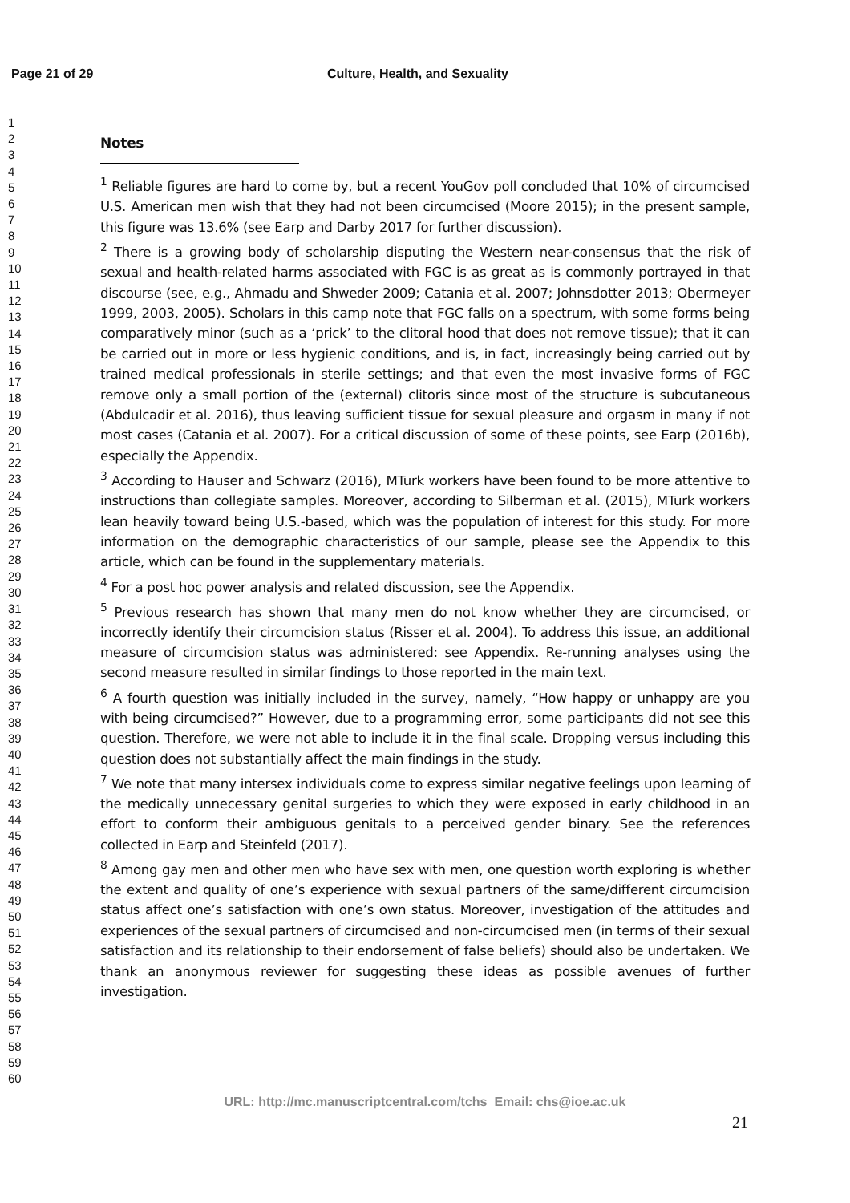Page 21 of 29 Culture, Health, and Sexuality
1
2
3
4
5
6
7
8
9
10
11
12
13
14
15
16
17
18
19
20
21
22
23
24
25
26
27
28
29
30
31
32
33
34
35
36
37
38
39
40
41
42
43
44
45
46
47
48
49
50
51
52
53
54
55
56
57
58
59
60
Notes
<sup>1</sup> Reliable figures are hard to come by, but a recent YouGov poll concluded that 10% of circumcised U.S. American men wish that they had not been circumcised (Moore 2015); in the present sample, this figure was 13.6% (see Earp and Darby 2017 for further discussion).
<sup>2</sup> There is a growing body of scholarship disputing the Western near-consensus that the risk of sexual and health-related harms associated with FGC is as great as is commonly portrayed in that discourse (see, e.g., Ahmadu and Shweder 2009; Catania et al. 2007; Johnsdotter 2013; Obermeyer 1999, 2003, 2005). Scholars in this camp note that FGC falls on a spectrum, with some forms being comparatively minor (such as a ‘prick’ to the clitoral hood that does not remove tissue); that it can be carried out in more or less hygienic conditions, and is, in fact, increasingly being carried out by trained medical professionals in sterile settings; and that even the most invasive forms of FGC remove only a small portion of the (external) clitoris since most of the structure is subcutaneous (Abdulcadir et al. 2016), thus leaving sufficient tissue for sexual pleasure and orgasm in many if not most cases (Catania et al. 2007). For a critical discussion of some of these points, see Earp (2016b), especially the Appendix.
<sup>3</sup> According to Hauser and Schwarz (2016), MTurk workers have been found to be more attentive to instructions than collegiate samples. Moreover, according to Silberman et al. (2015), MTurk workers lean heavily toward being U.S.-based, which was the population of interest for this study. For more information on the demographic characteristics of our sample, please see the Appendix to this article, which can be found in the supplementary materials.
<sup>4</sup> For a post hoc power analysis and related discussion, see the Appendix.
<sup>5</sup> Previous research has shown that many men do not know whether they are circumcised, or incorrectly identify their circumcision status (Risser et al. 2004). To address this issue, an additional measure of circumcision status was administered: see Appendix. Re-running analyses using the second measure resulted in similar findings to those reported in the main text.
<sup>6</sup> A fourth question was initially included in the survey, namely, “How happy or unhappy are you with being circumcised?” However, due to a programming error, some participants did not see this question. Therefore, we were not able to include it in the final scale. Dropping versus including this question does not substantially affect the main findings in the study.
<sup>7</sup> We note that many intersex individuals come to express similar negative feelings upon learning of the medically unnecessary genital surgeries to which they were exposed in early childhood in an effort to conform their ambiguous genitals to a perceived gender binary. See the references collected in Earp and Steinfeld (2017).
<sup>8</sup> Among gay men and other men who have sex with men, one question worth exploring is whether the extent and quality of one’s experience with sexual partners of the same/different circumcision status affect one’s satisfaction with one’s own status. Moreover, investigation of the attitudes and experiences of the sexual partners of circumcised and non-circumcised men (in terms of their sexual satisfaction and its relationship to their endorsement of false beliefs) should also be undertaken. We thank an anonymous reviewer for suggesting these ideas as possible avenues of further investigation.
URL: http://mc.manuscriptcentral.com/tchs Email: chs@ioe.ac.uk
21